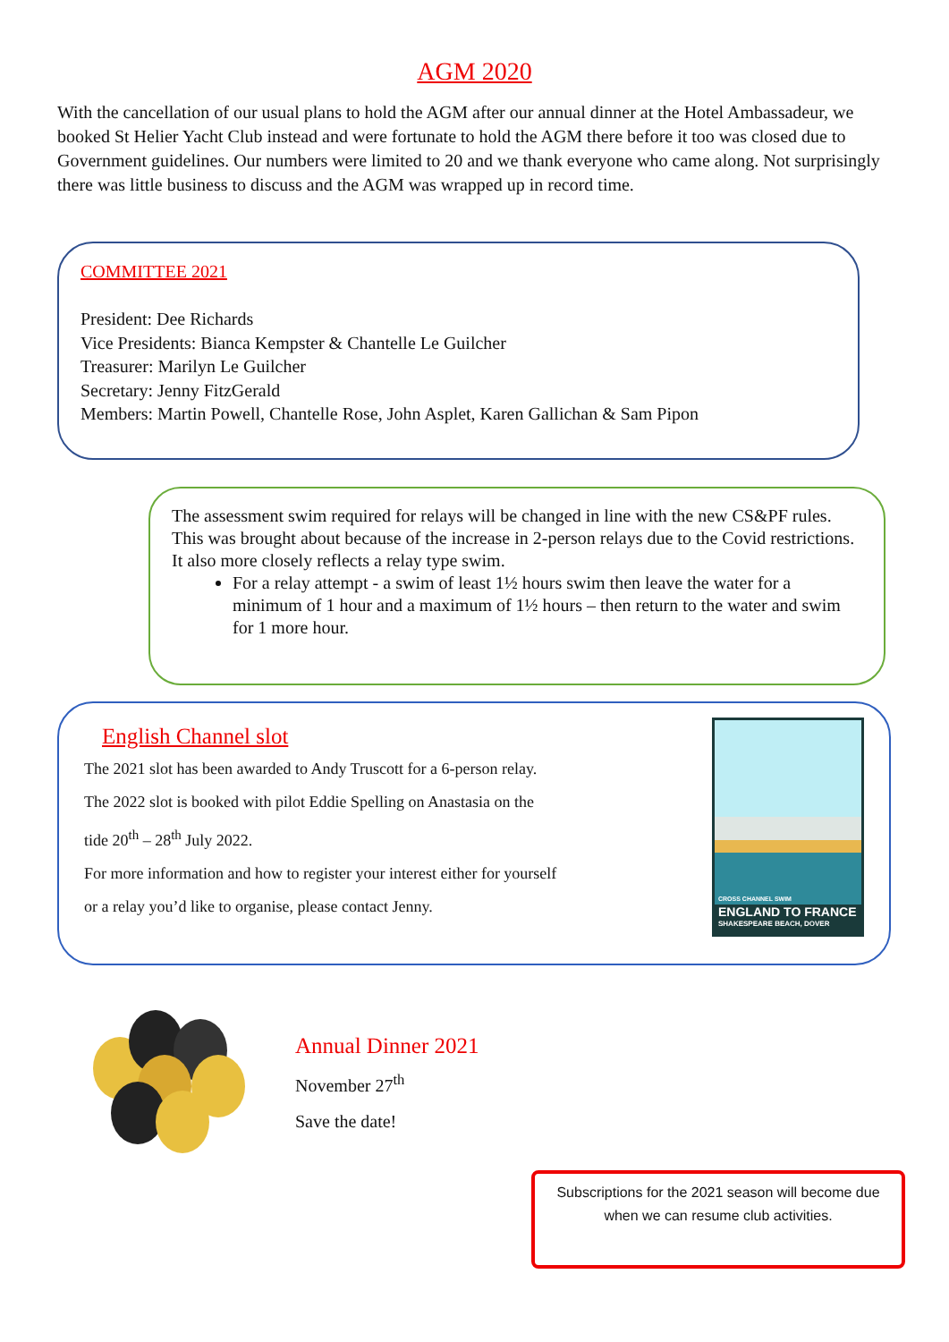AGM 2020
With the cancellation of our usual plans to hold the AGM after our annual dinner at the Hotel Ambassadeur, we booked St Helier Yacht Club instead and were fortunate to hold the AGM there before it too was closed due to Government guidelines. Our numbers were limited to 20 and we thank everyone who came along. Not surprisingly there was little business to discuss and the AGM was wrapped up in record time.
COMMITTEE 2021
President: Dee Richards
Vice Presidents: Bianca Kempster & Chantelle Le Guilcher
Treasurer: Marilyn Le Guilcher
Secretary: Jenny FitzGerald
Members: Martin Powell, Chantelle Rose, John Asplet, Karen Gallichan & Sam Pipon
The assessment swim required for relays will be changed in line with the new CS&PF rules. This was brought about because of the increase in 2-person relays due to the Covid restrictions. It also more closely reflects a relay type swim.
For a relay attempt - a swim of least 1½ hours swim then leave the water for a minimum of 1 hour and a maximum of 1½ hours – then return to the water and swim for 1 more hour.
English Channel slot
The 2021 slot has been awarded to Andy Truscott for a 6-person relay.
The 2022 slot is booked with pilot Eddie Spelling on Anastasia on the
tide 20<sup>th</sup> – 28<sup>th</sup> July 2022.
For more information and how to register your interest either for yourself
or a relay you’d like to organise, please contact Jenny.
CROSS CHANNEL SWIM
ENGLAND TO FRANCE
SHAKESPEARE BEACH, DOVER
Annual Dinner 2021
November 27<sup>th</sup>
Save the date!
Subscriptions for the 2021 season will become due when we can resume club activities.